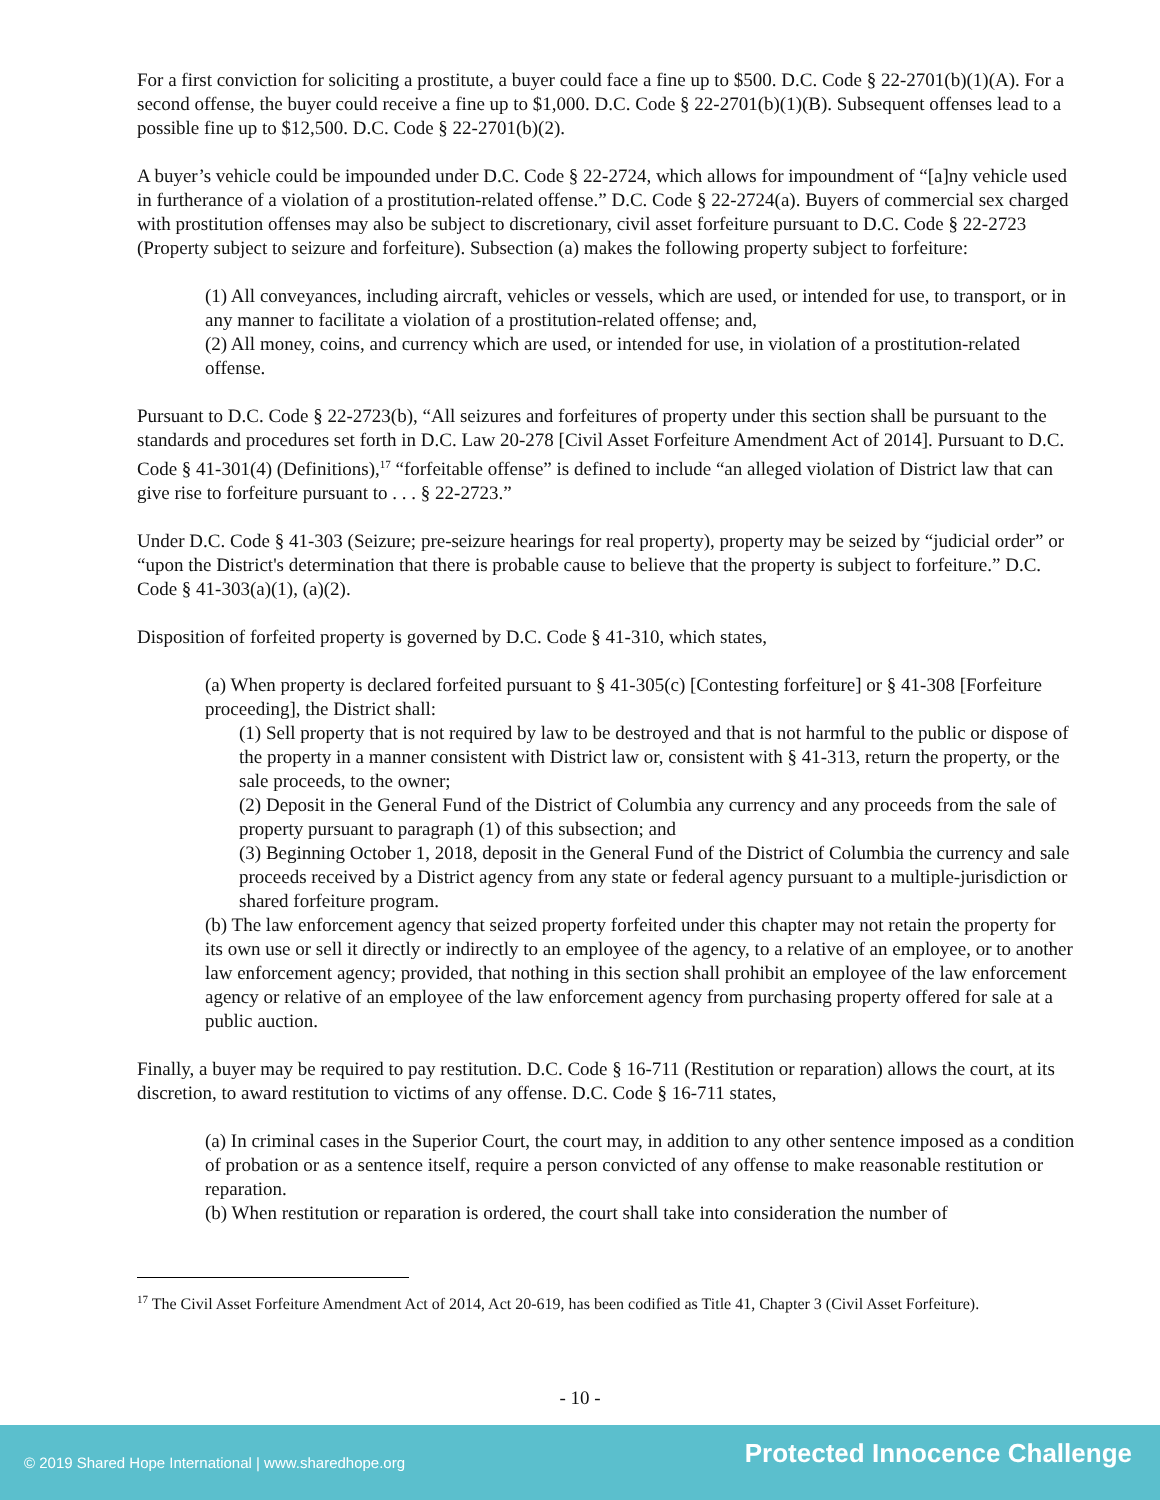For a first conviction for soliciting a prostitute, a buyer could face a fine up to $500. D.C. Code § 22-2701(b)(1)(A). For a second offense, the buyer could receive a fine up to $1,000. D.C. Code § 22-2701(b)(1)(B). Subsequent offenses lead to a possible fine up to $12,500. D.C. Code § 22-2701(b)(2).
A buyer’s vehicle could be impounded under D.C. Code § 22-2724, which allows for impoundment of “[a]ny vehicle used in furtherance of a violation of a prostitution-related offense.” D.C. Code § 22-2724(a). Buyers of commercial sex charged with prostitution offenses may also be subject to discretionary, civil asset forfeiture pursuant to D.C. Code § 22-2723 (Property subject to seizure and forfeiture). Subsection (a) makes the following property subject to forfeiture:
(1) All conveyances, including aircraft, vehicles or vessels, which are used, or intended for use, to transport, or in any manner to facilitate a violation of a prostitution-related offense; and,
(2) All money, coins, and currency which are used, or intended for use, in violation of a prostitution-related offense.
Pursuant to D.C. Code § 22-2723(b), “All seizures and forfeitures of property under this section shall be pursuant to the standards and procedures set forth in D.C. Law 20-278 [Civil Asset Forfeiture Amendment Act of 2014]. Pursuant to D.C. Code § 41-301(4) (Definitions),<sup>17</sup> “forfeitable offense” is defined to include “an alleged violation of District law that can give rise to forfeiture pursuant to . . . § 22-2723.”
Under D.C. Code § 41-303 (Seizure; pre-seizure hearings for real property), property may be seized by “judicial order” or “upon the District's determination that there is probable cause to believe that the property is subject to forfeiture.” D.C. Code § 41-303(a)(1), (a)(2).
Disposition of forfeited property is governed by D.C. Code § 41-310, which states,
(a) When property is declared forfeited pursuant to § 41-305(c) [Contesting forfeiture] or § 41-308 [Forfeiture proceeding], the District shall:
(1) Sell property that is not required by law to be destroyed and that is not harmful to the public or dispose of the property in a manner consistent with District law or, consistent with § 41-313, return the property, or the sale proceeds, to the owner;
(2) Deposit in the General Fund of the District of Columbia any currency and any proceeds from the sale of property pursuant to paragraph (1) of this subsection; and
(3) Beginning October 1, 2018, deposit in the General Fund of the District of Columbia the currency and sale proceeds received by a District agency from any state or federal agency pursuant to a multiple-jurisdiction or shared forfeiture program.
(b) The law enforcement agency that seized property forfeited under this chapter may not retain the property for its own use or sell it directly or indirectly to an employee of the agency, to a relative of an employee, or to another law enforcement agency; provided, that nothing in this section shall prohibit an employee of the law enforcement agency or relative of an employee of the law enforcement agency from purchasing property offered for sale at a public auction.
Finally, a buyer may be required to pay restitution. D.C. Code § 16-711 (Restitution or reparation) allows the court, at its discretion, to award restitution to victims of any offense. D.C. Code § 16-711 states,
(a) In criminal cases in the Superior Court, the court may, in addition to any other sentence imposed as a condition of probation or as a sentence itself, require a person convicted of any offense to make reasonable restitution or reparation.
(b) When restitution or reparation is ordered, the court shall take into consideration the number of
<sup>17</sup> The Civil Asset Forfeiture Amendment Act of 2014, Act 20-619, has been codified as Title 41, Chapter 3 (Civil Asset Forfeiture).
- 10 -
© 2019 Shared Hope International | www.sharedhope.org Protected Innocence Challenge